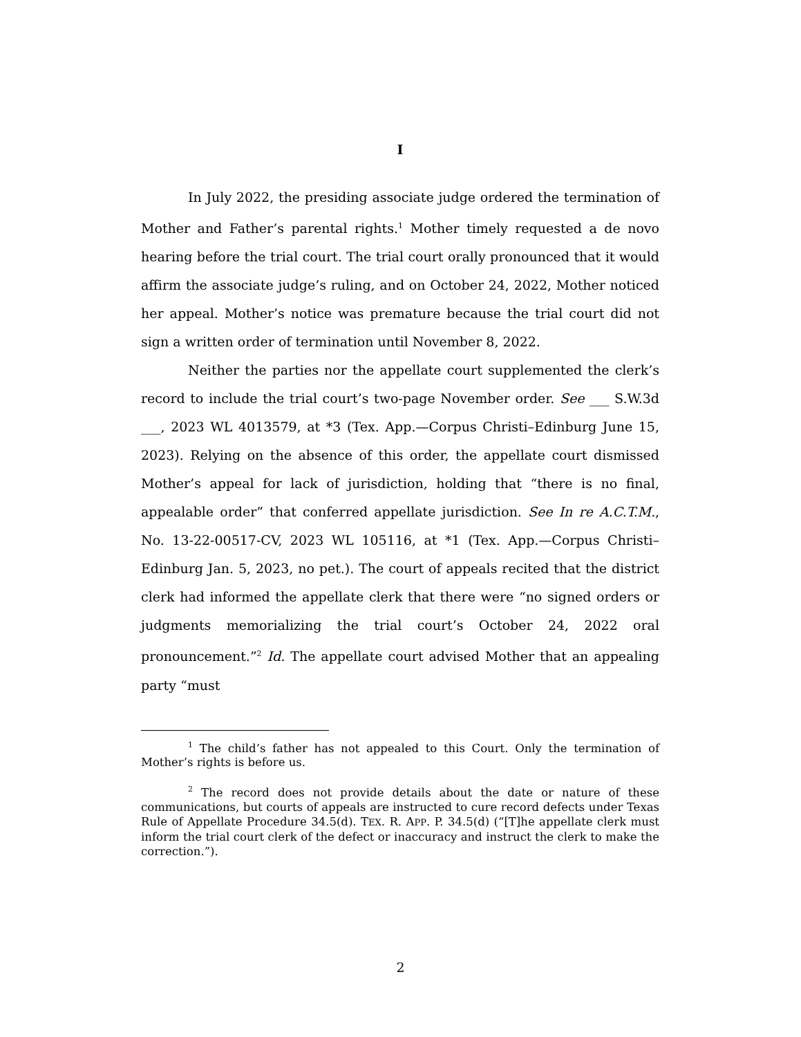I
In July 2022, the presiding associate judge ordered the termination of Mother and Father’s parental rights.<sup>1</sup> Mother timely requested a de novo hearing before the trial court. The trial court orally pronounced that it would affirm the associate judge’s ruling, and on October 24, 2022, Mother noticed her appeal. Mother’s notice was premature because the trial court did not sign a written order of termination until November 8, 2022.
Neither the parties nor the appellate court supplemented the clerk’s record to include the trial court’s two-page November order. See ___ S.W.3d ___, 2023 WL 4013579, at *3 (Tex. App.—Corpus Christi–Edinburg June 15, 2023). Relying on the absence of this order, the appellate court dismissed Mother’s appeal for lack of jurisdiction, holding that “there is no final, appealable order” that conferred appellate jurisdiction. See In re A.C.T.M., No. 13-22-00517-CV, 2023 WL 105116, at *1 (Tex. App.—Corpus Christi–Edinburg Jan. 5, 2023, no pet.). The court of appeals recited that the district clerk had informed the appellate clerk that there were “no signed orders or judgments memorializing the trial court’s October 24, 2022 oral pronouncement.”<sup>2</sup> Id. The appellate court advised Mother that an appealing party “must
<sup>1</sup> The child’s father has not appealed to this Court. Only the termination of Mother’s rights is before us.
<sup>2</sup> The record does not provide details about the date or nature of these communications, but courts of appeals are instructed to cure record defects under Texas Rule of Appellate Procedure 34.5(d). TEX. R. APP. P. 34.5(d) (“[T]he appellate clerk must inform the trial court clerk of the defect or inaccuracy and instruct the clerk to make the correction.”).
2